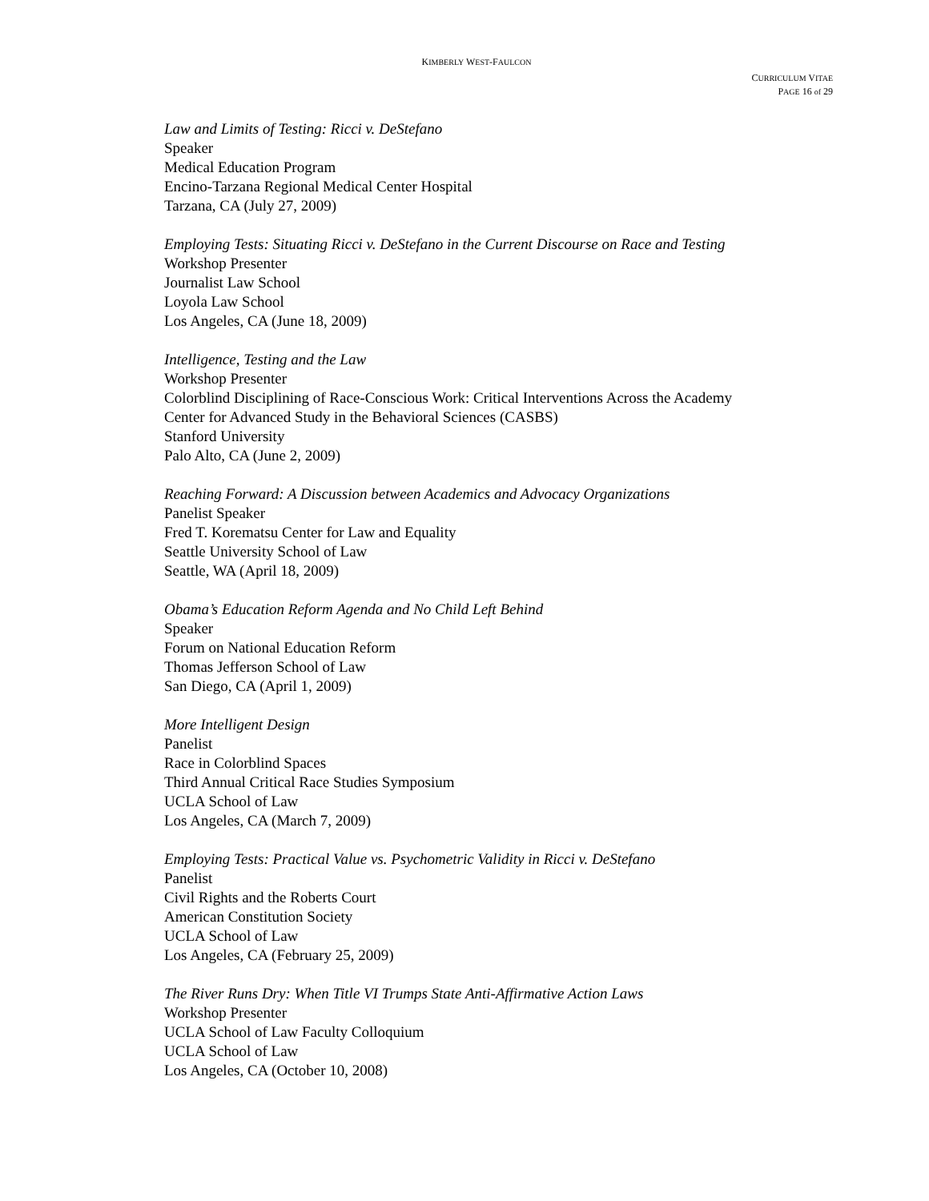KIMBERLY WEST-FAULCON
CURRICULUM VITAE
PAGE 16 of 29
Law and Limits of Testing: Ricci v. DeStefano
Speaker
Medical Education Program
Encino-Tarzana Regional Medical Center Hospital
Tarzana, CA (July 27, 2009)
Employing Tests: Situating Ricci v. DeStefano in the Current Discourse on Race and Testing
Workshop Presenter
Journalist Law School
Loyola Law School
Los Angeles, CA (June 18, 2009)
Intelligence, Testing and the Law
Workshop Presenter
Colorblind Disciplining of Race-Conscious Work: Critical Interventions Across the Academy
Center for Advanced Study in the Behavioral Sciences (CASBS)
Stanford University
Palo Alto, CA (June 2, 2009)
Reaching Forward: A Discussion between Academics and Advocacy Organizations
Panelist Speaker
Fred T. Korematsu Center for Law and Equality
Seattle University School of Law
Seattle, WA (April 18, 2009)
Obama’s Education Reform Agenda and No Child Left Behind
Speaker
Forum on National Education Reform
Thomas Jefferson School of Law
San Diego, CA (April 1, 2009)
More Intelligent Design
Panelist
Race in Colorblind Spaces
Third Annual Critical Race Studies Symposium
UCLA School of Law
Los Angeles, CA (March 7, 2009)
Employing Tests: Practical Value vs. Psychometric Validity in Ricci v. DeStefano
Panelist
Civil Rights and the Roberts Court
American Constitution Society
UCLA School of Law
Los Angeles, CA (February 25, 2009)
The River Runs Dry: When Title VI Trumps State Anti-Affirmative Action Laws
Workshop Presenter
UCLA School of Law Faculty Colloquium
UCLA School of Law
Los Angeles, CA (October 10, 2008)